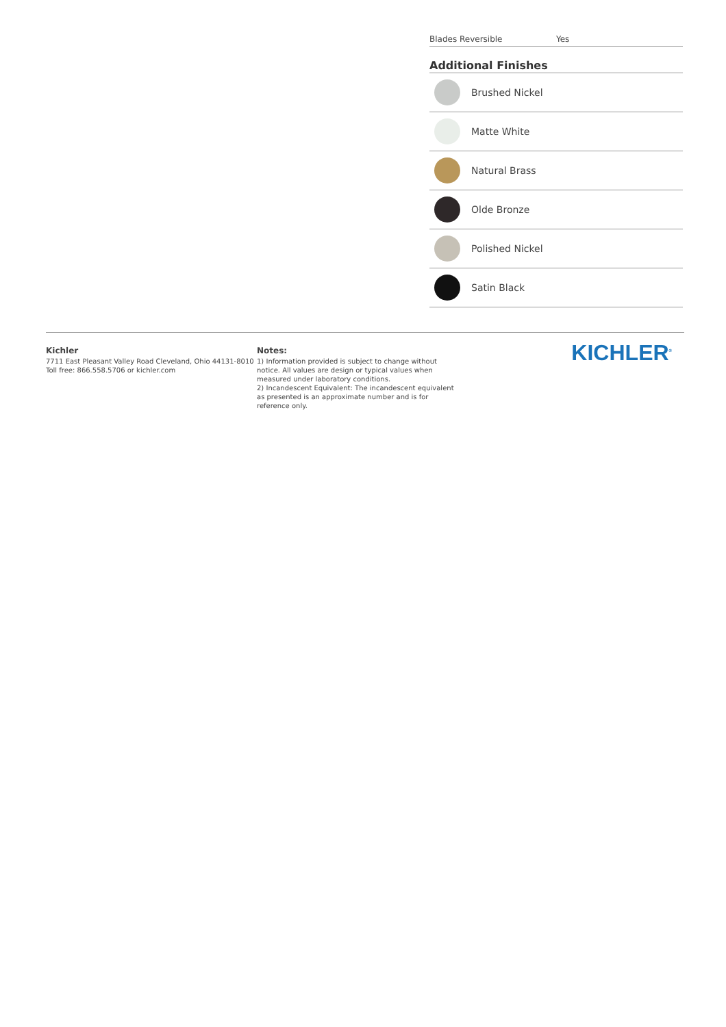Blades Reversible Yes
Additional Finishes
Brushed Nickel
Matte White
Natural Brass
Olde Bronze
Polished Nickel
Satin Black
Kichler
7711 East Pleasant Valley Road Cleveland, Ohio 44131-8010
Toll free: 866.558.5706 or kichler.com
Notes:
1) Information provided is subject to change without notice. All values are design or typical values when measured under laboratory conditions.
2) Incandescent Equivalent: The incandescent equivalent as presented is an approximate number and is for reference only.
KICHLER<sup>®</sup>